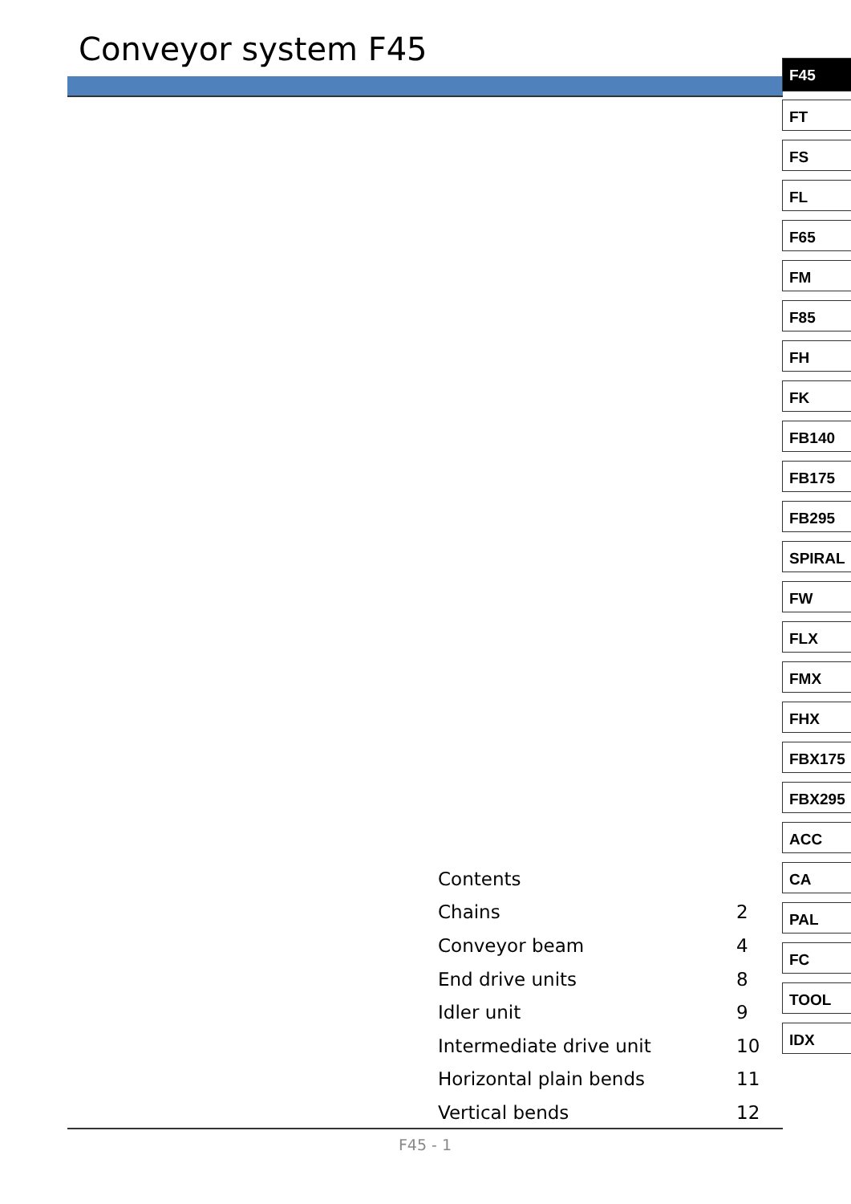Conveyor system F45
F45
FT
FS
FL
F65
FM
F85
FH
FK
FB140
FB175
FB295
SPIRAL
FW
FLX
FMX
FHX
FBX175
FBX295
ACC
CA
PAL
FC
TOOL
IDX
| Contents | |
| Chains | 2 |
| Conveyor beam | 4 |
| End drive units | 8 |
| Idler unit | 9 |
| Intermediate drive unit | 10 |
| Horizontal plain bends | 11 |
| Vertical bends | 12 |
F45 - 1